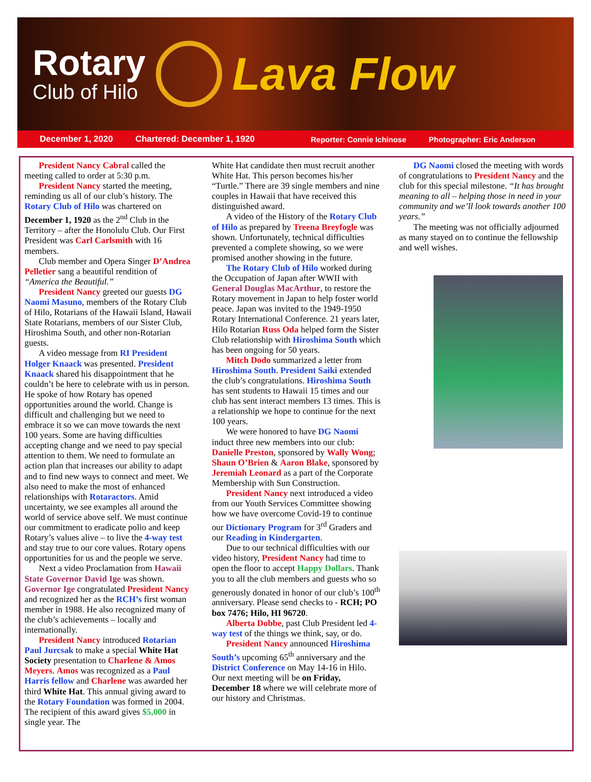Rotary
Club of Hilo
Lava Flow
December 1, 2020 Chartered: December 1, 1920 Reporter: Connie Ichinose Photographer: Eric Anderson
President Nancy Cabral called the meeting called to order at 5:30 p.m.
President Nancy started the meeting, reminding us all of our club’s history. The Rotary Club of Hilo was chartered on December 1, 1920 as the 2<sup>nd</sup> Club in the Territory – after the Honolulu Club. Our First President was Carl Carlsmith with 16 members.
Club member and Opera Singer D’Andrea Pelletier sang a beautiful rendition of “America the Beautiful.”
President Nancy greeted our guests DG Naomi Masuno, members of the Rotary Club of Hilo, Rotarians of the Hawaii Island, Hawaii State Rotarians, members of our Sister Club, Hiroshima South, and other non-Rotarian guests.
A video message from RI President Holger Knaack was presented. President Knaack shared his disappointment that he couldn’t be here to celebrate with us in person. He spoke of how Rotary has opened opportunities around the world. Change is difficult and challenging but we need to embrace it so we can move towards the next 100 years. Some are having difficulties accepting change and we need to pay special attention to them. We need to formulate an action plan that increases our ability to adapt and to find new ways to connect and meet. We also need to make the most of enhanced relationships with Rotaractors. Amid uncertainty, we see examples all around the world of service above self. We must continue our commitment to eradicate polio and keep Rotary’s values alive – to live the 4-way test and stay true to our core values. Rotary opens opportunities for us and the people we serve.
Next a video Proclamation from Hawaii State Governor David Ige was shown. Governor Ige congratulated President Nancy and recognized her as the RCH’s first woman member in 1988. He also recognized many of the club’s achievements – locally and internationally.
President Nancy introduced Rotarian Paul Jurcsak to make a special White Hat Society presentation to Charlene & Amos Meyers. Amos was recognized as a Paul Harris fellow and Charlene was awarded her third White Hat. This annual giving award to the Rotary Foundation was formed in 2004. The recipient of this award gives $5,000 in single year. The
White Hat candidate then must recruit another White Hat. This person becomes his/her “Turtle.” There are 39 single members and nine couples in Hawaii that have received this distinguished award.
A video of the History of the Rotary Club of Hilo as prepared by Treena Breyfogle was shown. Unfortunately, technical difficulties prevented a complete showing, so we were promised another showing in the future.
The Rotary Club of Hilo worked during the Occupation of Japan after WWII with General Douglas MacArthur, to restore the Rotary movement in Japan to help foster world peace. Japan was invited to the 1949-1950 Rotary International Conference. 21 years later, Hilo Rotarian Russ Oda helped form the Sister Club relationship with Hiroshima South which has been ongoing for 50 years.
Mitch Dodo summarized a letter from Hiroshima South. President Saiki extended the club’s congratulations. Hiroshima South has sent students to Hawaii 15 times and our club has sent interact members 13 times. This is a relationship we hope to continue for the next 100 years.
We were honored to have DG Naomi induct three new members into our club: Danielle Preston, sponsored by Wally Wong; Shaun O’Brien & Aaron Blake, sponsored by Jeremiah Leonard as a part of the Corporate Membership with Sun Construction.
President Nancy next introduced a video from our Youth Services Committee showing how we have overcome Covid-19 to continue our Dictionary Program for 3<sup>rd</sup> Graders and our Reading in Kindergarten.
Due to our technical difficulties with our video history, President Nancy had time to open the floor to accept Happy Dollars. Thank you to all the club members and guests who so generously donated in honor of our club’s 100<sup>th</sup> anniversary. Please send checks to - RCH; PO box 7476; Hilo, HI 96720.
Alberta Dobbe, past Club President led 4-way test of the things we think, say, or do.
President Nancy announced Hiroshima South’s upcoming 65<sup>th</sup> anniversary and the District Conference on May 14-16 in Hilo. Our next meeting will be on Friday, December 18 where we will celebrate more of our history and Christmas.
DG Naomi closed the meeting with words of congratulations to President Nancy and the club for this special milestone. “It has brought meaning to all – helping those in need in your community and we’ll look towards another 100 years.”
The meeting was not officially adjourned as many stayed on to continue the fellowship and well wishes.